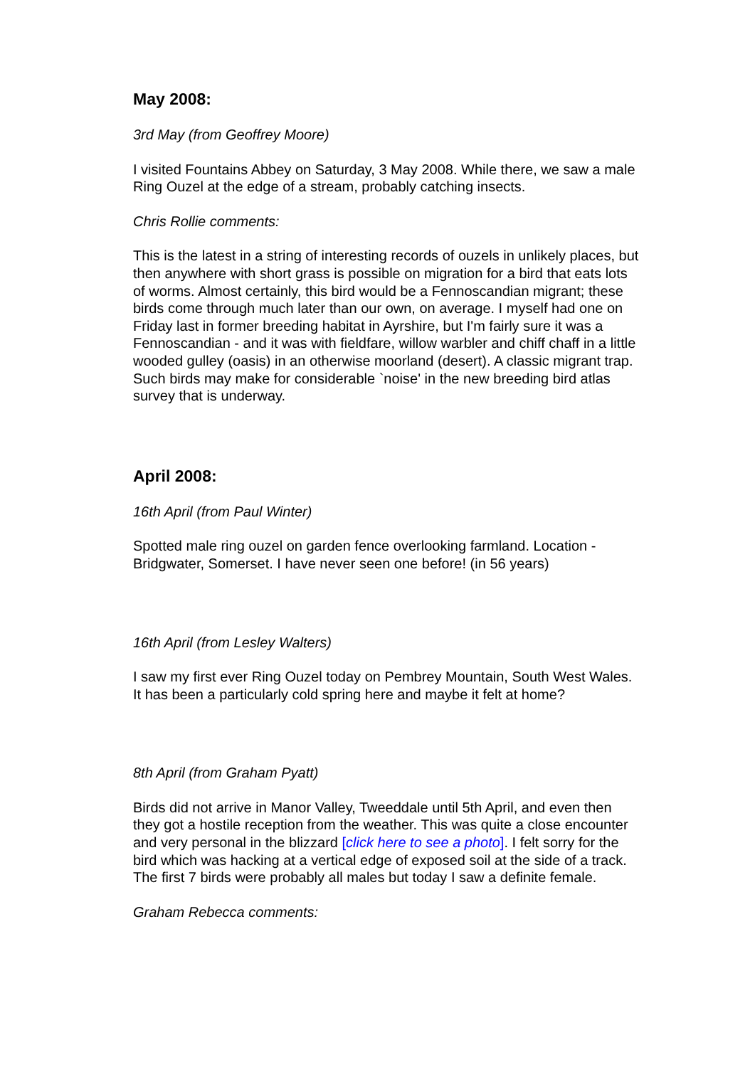May 2008:
3rd May (from Geoffrey Moore)
I visited Fountains Abbey on Saturday, 3 May 2008. While there, we saw a male Ring Ouzel at the edge of a stream, probably catching insects.
Chris Rollie comments:
This is the latest in a string of interesting records of ouzels in unlikely places, but then anywhere with short grass is possible on migration for a bird that eats lots of worms. Almost certainly, this bird would be a Fennoscandian migrant; these birds come through much later than our own, on average. I myself had one on Friday last in former breeding habitat in Ayrshire, but I'm fairly sure it was a Fennoscandian - and it was with fieldfare, willow warbler and chiff chaff in a little wooded gulley (oasis) in an otherwise moorland (desert). A classic migrant trap. Such birds may make for considerable `noise' in the new breeding bird atlas survey that is underway.
April 2008:
16th April (from Paul Winter)
Spotted male ring ouzel on garden fence overlooking farmland. Location - Bridgwater, Somerset. I have never seen one before! (in 56 years)
16th April (from Lesley Walters)
I saw my first ever Ring Ouzel today on Pembrey Mountain, South West Wales. It has been a particularly cold spring here and maybe it felt at home?
8th April (from Graham Pyatt)
Birds did not arrive in Manor Valley, Tweeddale until 5th April, and even then they got a hostile reception from the weather. This was quite a close encounter and very personal in the blizzard [click here to see a photo]. I felt sorry for the bird which was hacking at a vertical edge of exposed soil at the side of a track. The first 7 birds were probably all males but today I saw a definite female.
Graham Rebecca comments: